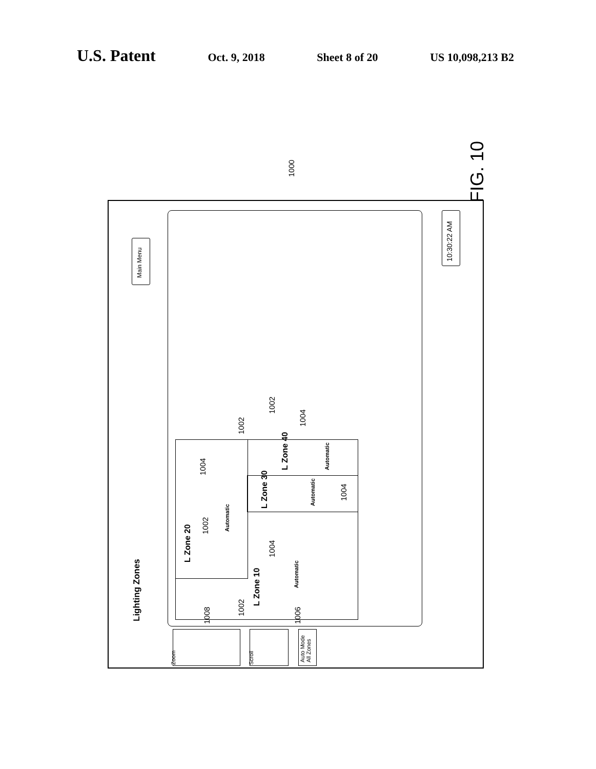U.S. Patent
Oct. 9, 2018 Sheet 8 of 20 US 10,098,213 B2
Main Menu
10:30:22 AM
Lighting Zones
L Zone 20
L Zone 10
L Zone 30
L Zone 40
Automatic
Automatic
Automatic
Automatic
Zoom Scroll
Auto Mode
All Zones
1002
1004
1002
1002
1004
1004
1004
1002
1008 1006
1000
FIG. 10